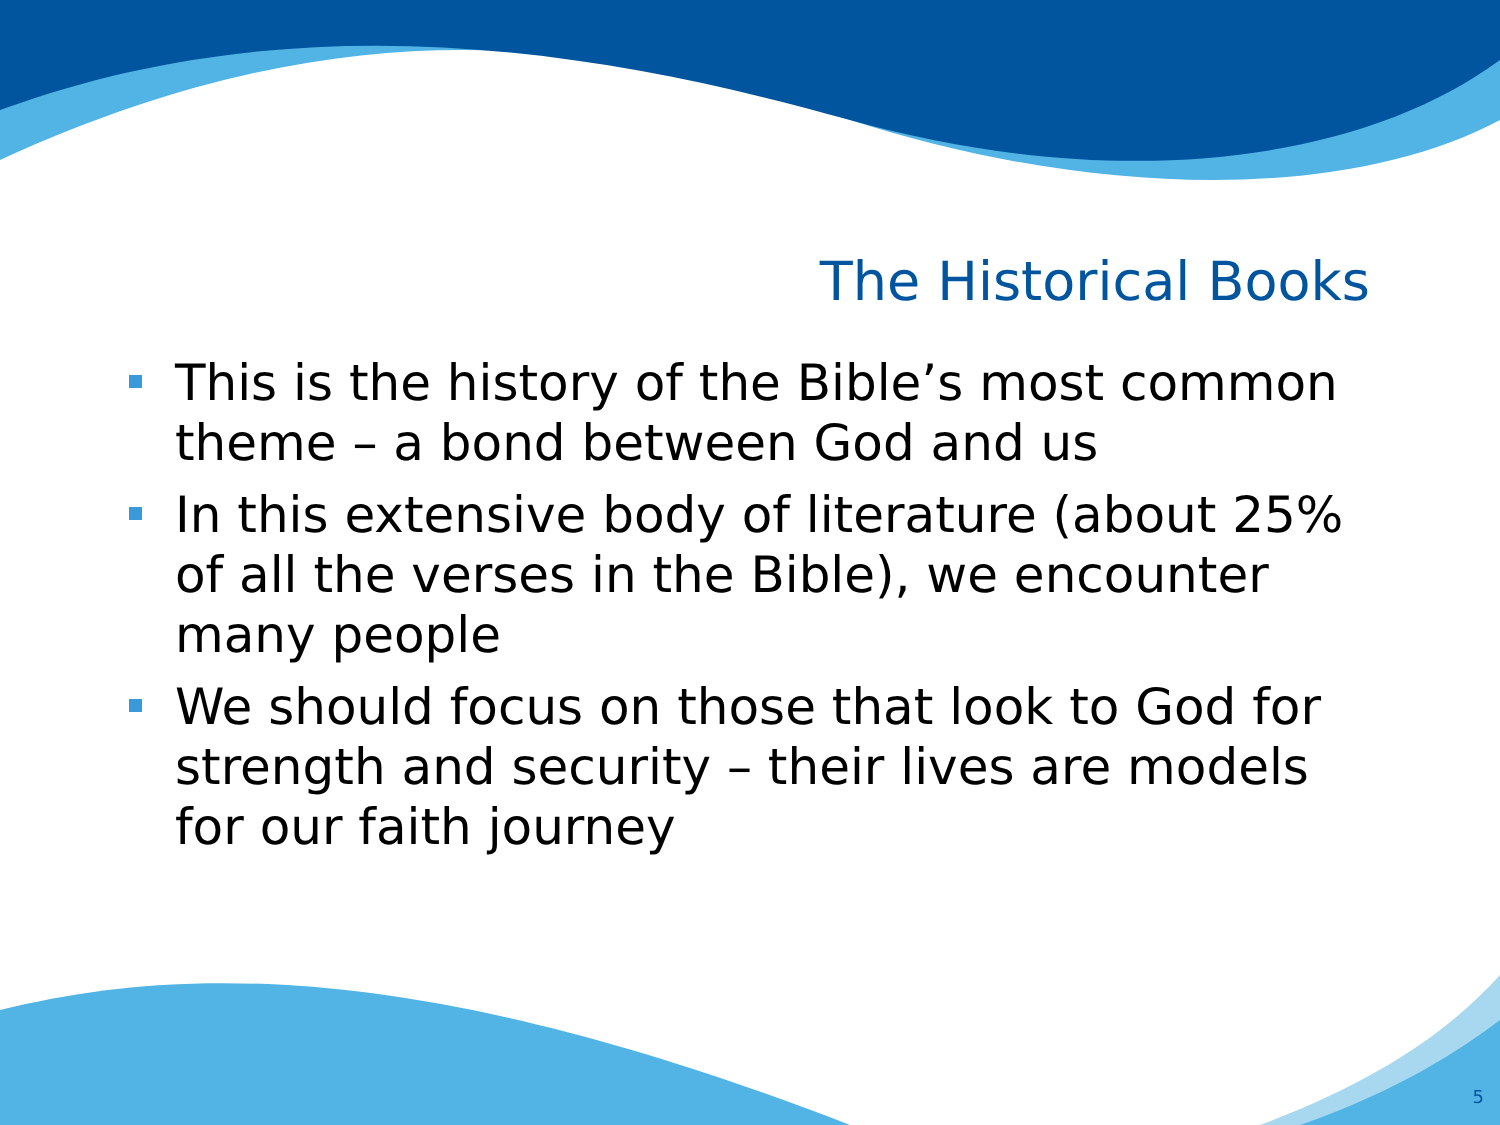The Historical Books
This is the history of the Bible’s most common theme – a bond between God and us
In this extensive body of literature (about 25% of all the verses in the Bible), we encounter many people
We should focus on those that look to God for strength and security – their lives are models for our faith journey
5